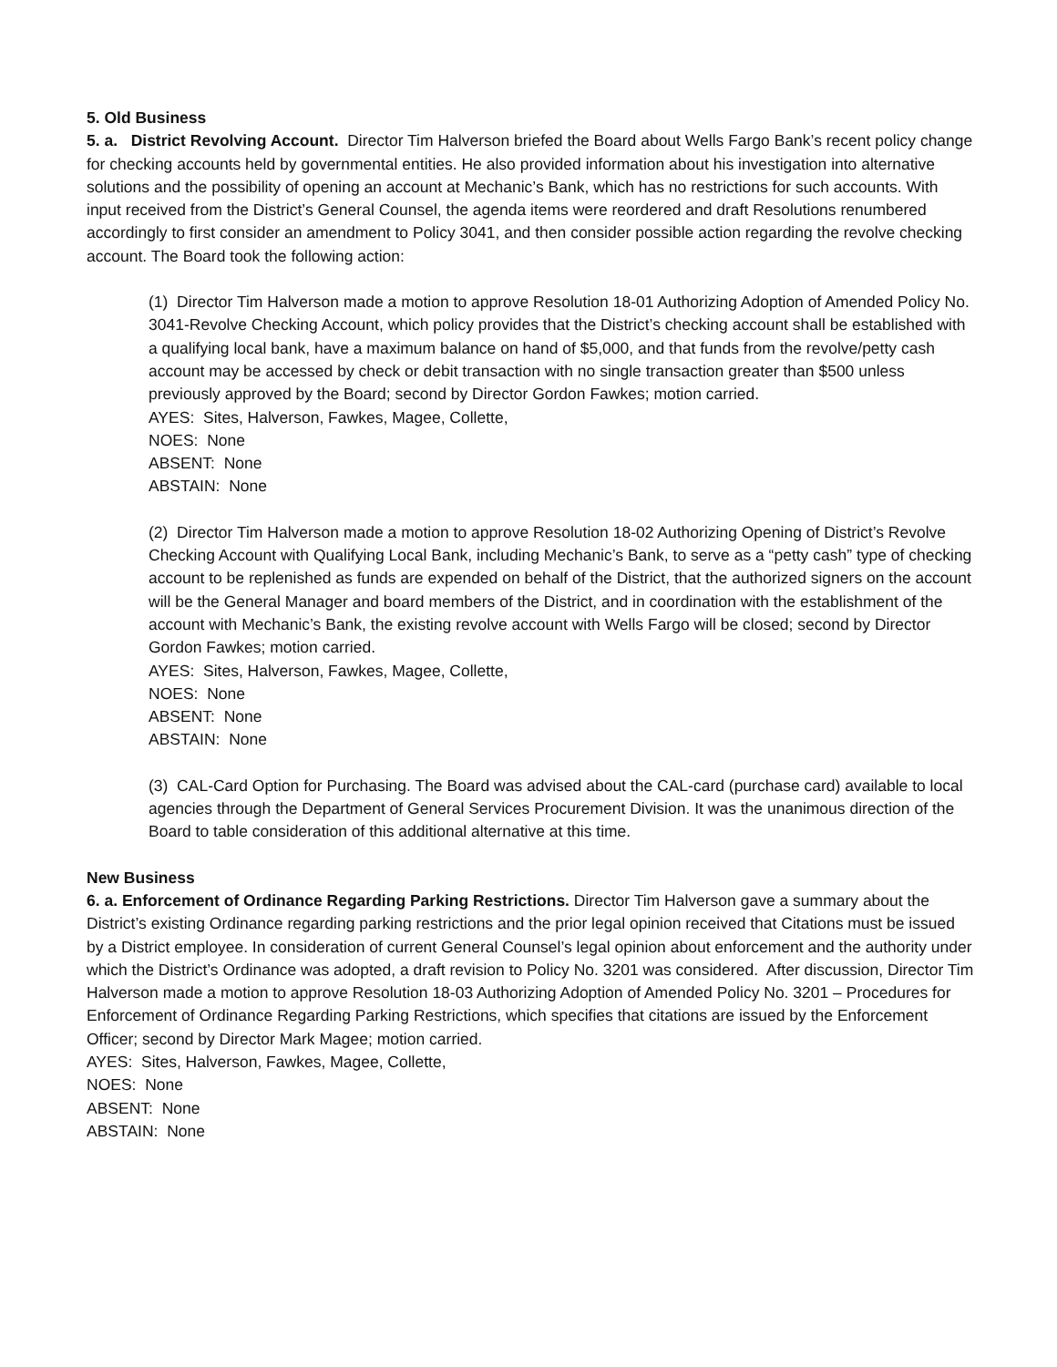5. Old Business
5. a. District Revolving Account. Director Tim Halverson briefed the Board about Wells Fargo Bank’s recent policy change for checking accounts held by governmental entities. He also provided information about his investigation into alternative solutions and the possibility of opening an account at Mechanic’s Bank, which has no restrictions for such accounts. With input received from the District’s General Counsel, the agenda items were reordered and draft Resolutions renumbered accordingly to first consider an amendment to Policy 3041, and then consider possible action regarding the revolve checking account. The Board took the following action:
(1) Director Tim Halverson made a motion to approve Resolution 18-01 Authorizing Adoption of Amended Policy No. 3041-Revolve Checking Account, which policy provides that the District’s checking account shall be established with a qualifying local bank, have a maximum balance on hand of $5,000, and that funds from the revolve/petty cash account may be accessed by check or debit transaction with no single transaction greater than $500 unless previously approved by the Board; second by Director Gordon Fawkes; motion carried.
AYES: Sites, Halverson, Fawkes, Magee, Collette,
NOES: None
ABSENT: None
ABSTAIN: None
(2) Director Tim Halverson made a motion to approve Resolution 18-02 Authorizing Opening of District’s Revolve Checking Account with Qualifying Local Bank, including Mechanic’s Bank, to serve as a “petty cash” type of checking account to be replenished as funds are expended on behalf of the District, that the authorized signers on the account will be the General Manager and board members of the District, and in coordination with the establishment of the account with Mechanic’s Bank, the existing revolve account with Wells Fargo will be closed; second by Director Gordon Fawkes; motion carried.
AYES: Sites, Halverson, Fawkes, Magee, Collette,
NOES: None
ABSENT: None
ABSTAIN: None
(3) CAL-Card Option for Purchasing. The Board was advised about the CAL-card (purchase card) available to local agencies through the Department of General Services Procurement Division. It was the unanimous direction of the Board to table consideration of this additional alternative at this time.
New Business
6. a. Enforcement of Ordinance Regarding Parking Restrictions. Director Tim Halverson gave a summary about the District’s existing Ordinance regarding parking restrictions and the prior legal opinion received that Citations must be issued by a District employee. In consideration of current General Counsel’s legal opinion about enforcement and the authority under which the District’s Ordinance was adopted, a draft revision to Policy No. 3201 was considered. After discussion, Director Tim Halverson made a motion to approve Resolution 18-03 Authorizing Adoption of Amended Policy No. 3201 – Procedures for Enforcement of Ordinance Regarding Parking Restrictions, which specifies that citations are issued by the Enforcement Officer; second by Director Mark Magee; motion carried.
AYES: Sites, Halverson, Fawkes, Magee, Collette,
NOES: None
ABSENT: None
ABSTAIN: None